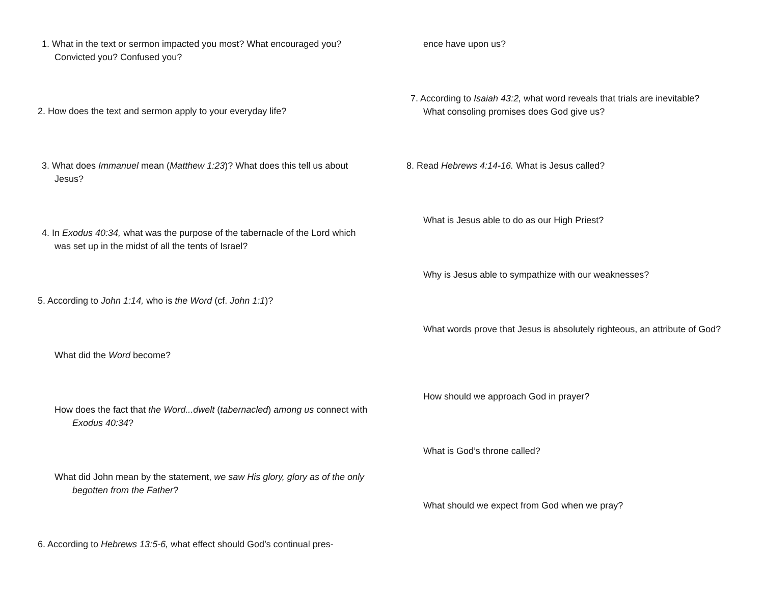1. What in the text or sermon impacted you most? What encouraged you? Convicted you? Confused you?
2. How does the text and sermon apply to your everyday life?
3. What does Immanuel mean (Matthew 1:23)? What does this tell us about Jesus?
4. In Exodus 40:34, what was the purpose of the tabernacle of the Lord which was set up in the midst of all the tents of Israel?
5. According to John 1:14, who is the Word (cf. John 1:1)?
What did the Word become?
How does the fact that the Word...dwelt (tabernacled) among us connect with Exodus 40:34?
What did John mean by the statement, we saw His glory, glory as of the only begotten from the Father?
6. According to Hebrews 13:5-6, what effect should God’s continual pres-
ence have upon us?
7. According to Isaiah 43:2, what word reveals that trials are inevitable? What consoling promises does God give us?
8. Read Hebrews 4:14-16. What is Jesus called?
What is Jesus able to do as our High Priest?
Why is Jesus able to sympathize with our weaknesses?
What words prove that Jesus is absolutely righteous, an attribute of God?
How should we approach God in prayer?
What is God’s throne called?
What should we expect from God when we pray?